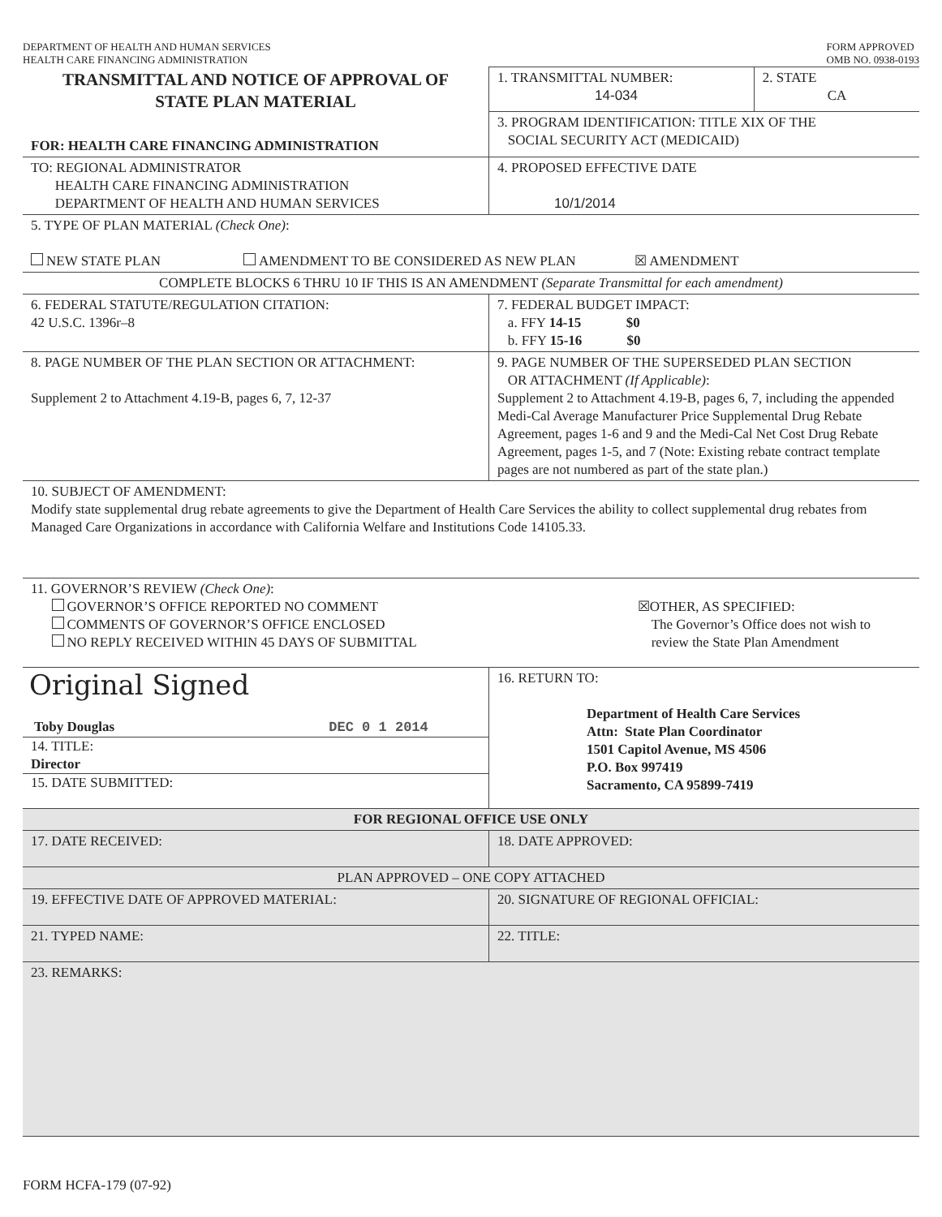DEPARTMENT OF HEALTH AND HUMAN SERVICES
HEALTH CARE FINANCING ADMINISTRATION
FORM APPROVED
OMB NO. 0938-0193
| TRANSMITTAL AND NOTICE OF APPROVAL OF STATE PLAN MATERIAL FOR: HEALTH CARE FINANCING ADMINISTRATION | 1. TRANSMITTAL NUMBER: 14-034 | 2. STATE CA |
| | 3. PROGRAM IDENTIFICATION: TITLE XIX OF THE SOCIAL SECURITY ACT (MEDICAID) | |
| TO: REGIONAL ADMINISTRATOR HEALTH CARE FINANCING ADMINISTRATION DEPARTMENT OF HEALTH AND HUMAN SERVICES | 4. PROPOSED EFFECTIVE DATE 10/1/2014 | |
| 5. TYPE OF PLAN MATERIAL (Check One) : NEW STATE PLAN AMENDMENT TO BE CONSIDERED AS NEW PLAN ☒ AMENDMENT | | |
| COMPLETE BLOCKS 6 THRU 10 IF THIS IS AN AMENDMENT (Separate Transmittal for each amendment) | | |
| 6. FEDERAL STATUTE/REGULATION CITATION: 42 U.S.C. 1396r–8 | 7. FEDERAL BUDGET IMPACT: a. FFY 14-15 $0 b. FFY 15-16 $0 | |
| 8. PAGE NUMBER OF THE PLAN SECTION OR ATTACHMENT: Supplement 2 to Attachment 4.19-B, pages 6, 7, 12-37 | 9. PAGE NUMBER OF THE SUPERSEDED PLAN SECTION OR ATTACHMENT (If Applicable) : Supplement 2 to Attachment 4.19-B, pages 6, 7, including the appended Medi-Cal Average Manufacturer Price Supplemental Drug Rebate Agreement, pages 1-6 and 9 and the Medi-Cal Net Cost Drug Rebate Agreement, pages 1-5, and 7 (Note: Existing rebate contract template pages are not numbered as part of the state plan.) | |
| 10. SUBJECT OF AMENDMENT: Modify state supplemental drug rebate agreements to give the Department of Health Care Services the ability to collect supplemental drug rebates from Managed Care Organizations in accordance with California Welfare and Institutions Code 14105.33. | | |
| 11. GOVERNOR’S REVIEW (Check One) : GOVERNOR’S OFFICE REPORTED NO COMMENT COMMENTS OF GOVERNOR’S OFFICE ENCLOSED NO REPLY RECEIVED WITHIN 45 DAYS OF SUBMITTAL ☒OTHER, AS SPECIFIED: The Governor’s Office does not wish to review the State Plan Amendment | | |
| Original Signed Toby Douglas DEC 0 1 2014 14. TITLE: Director 15. DATE SUBMITTED: | 16. RETURN TO: Department of Health Care Services Attn: State Plan Coordinator 1501 Capitol Avenue, MS 4506 P.O. Box 997419 Sacramento, CA 95899-7419 | |
| FOR REGIONAL OFFICE USE ONLY | | |
| 17. DATE RECEIVED: | 18. DATE APPROVED: | |
| PLAN APPROVED – ONE COPY ATTACHED | | |
| 19. EFFECTIVE DATE OF APPROVED MATERIAL: | 20. SIGNATURE OF REGIONAL OFFICIAL: | |
| 21. TYPED NAME: | 22. TITLE: | |
| 23. REMARKS: | | |
FORM HCFA-179 (07-92)